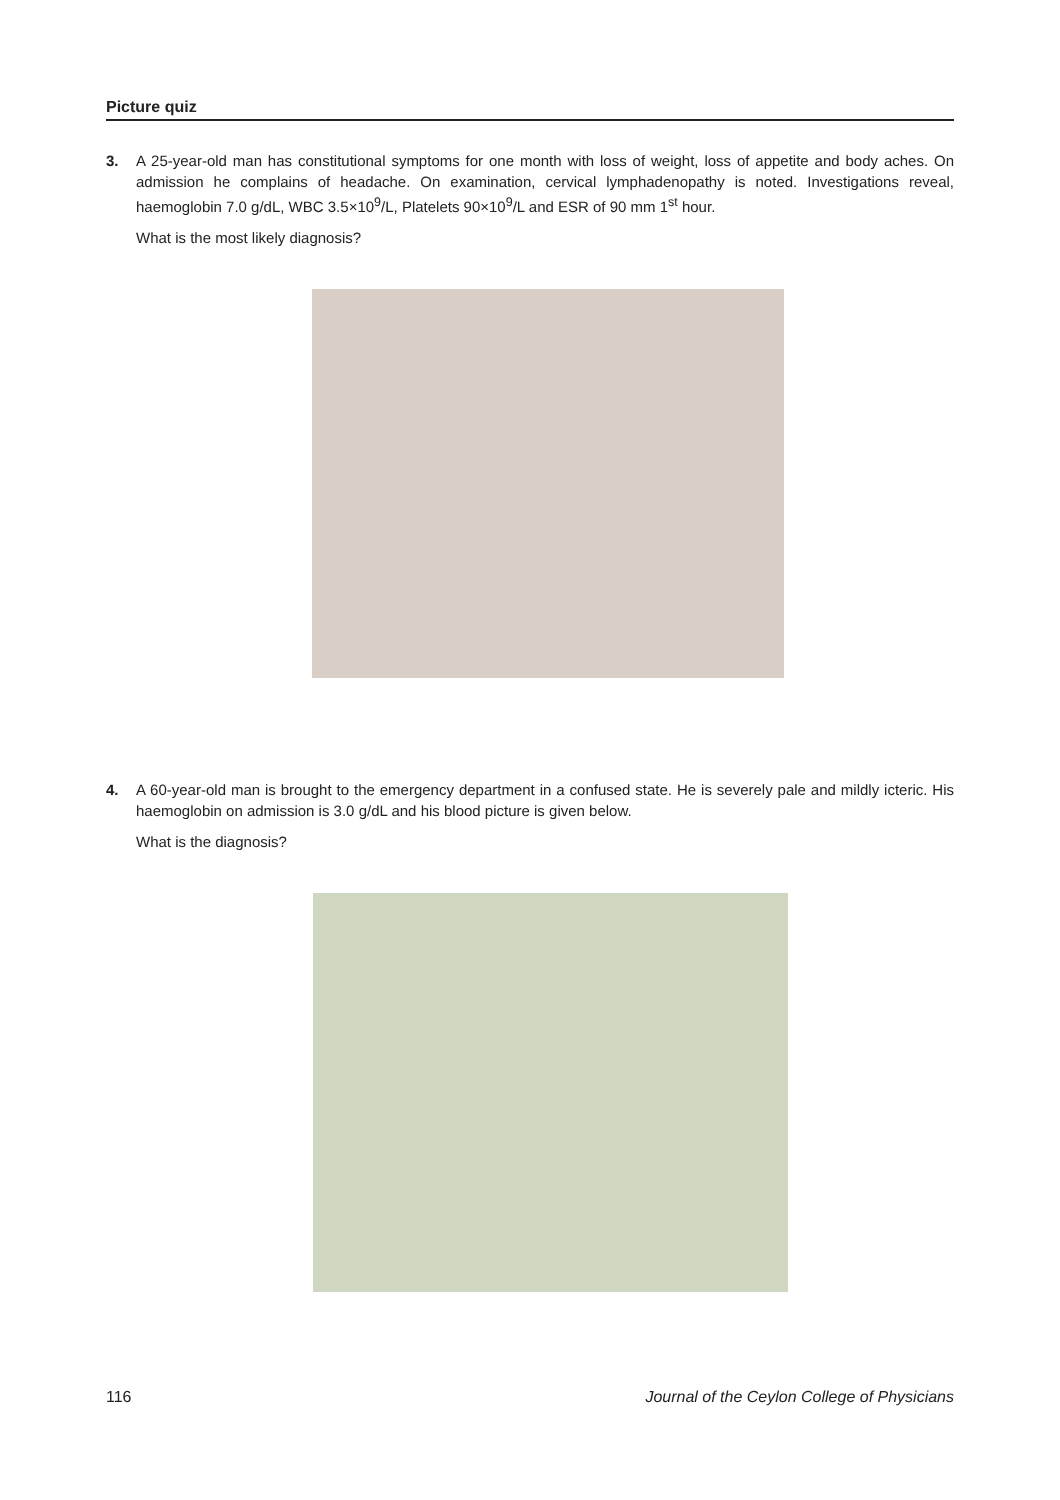Picture quiz
3.
A 25-year-old man has constitutional symptoms for one month with loss of weight, loss of appetite and body aches. On admission he complains of headache. On examination, cervical lymphadenopathy is noted. Investigations reveal, haemoglobin 7.0 g/dL, WBC 3.5×10<sup>9</sup>/L, Platelets 90×10<sup>9</sup>/L and ESR of 90 mm 1<sup>st</sup> hour.
What is the most likely diagnosis?
4.
A 60-year-old man is brought to the emergency department in a confused state. He is severely pale and mildly icteric. His haemoglobin on admission is 3.0 g/dL and his blood picture is given below.
What is the diagnosis?
116
Journal of the Ceylon College of Physicians